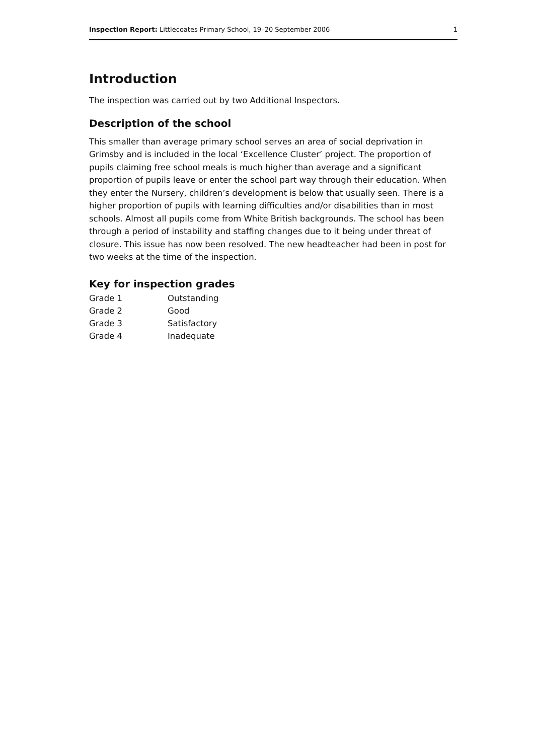Inspection Report: Littlecoates Primary School, 19–20 September 2006 1
Introduction
The inspection was carried out by two Additional Inspectors.
Description of the school
This smaller than average primary school serves an area of social deprivation in Grimsby and is included in the local ‘Excellence Cluster’ project. The proportion of pupils claiming free school meals is much higher than average and a significant proportion of pupils leave or enter the school part way through their education. When they enter the Nursery, children’s development is below that usually seen. There is a higher proportion of pupils with learning difficulties and/or disabilities than in most schools. Almost all pupils come from White British backgrounds. The school has been through a period of instability and staffing changes due to it being under threat of closure. This issue has now been resolved. The new headteacher had been in post for two weeks at the time of the inspection.
Key for inspection grades
| Grade 1 | Outstanding |
| Grade 2 | Good |
| Grade 3 | Satisfactory |
| Grade 4 | Inadequate |